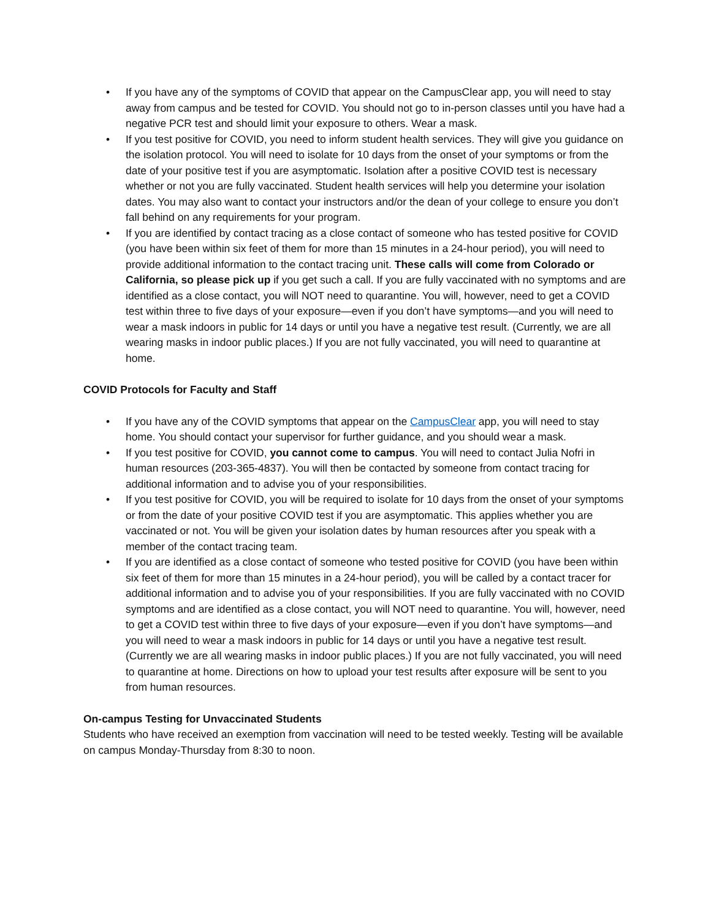• If you have any of the symptoms of COVID that appear on the CampusClear app, you will need to stay away from campus and be tested for COVID. You should not go to in-person classes until you have had a negative PCR test and should limit your exposure to others. Wear a mask.
• If you test positive for COVID, you need to inform student health services. They will give you guidance on the isolation protocol. You will need to isolate for 10 days from the onset of your symptoms or from the date of your positive test if you are asymptomatic. Isolation after a positive COVID test is necessary whether or not you are fully vaccinated. Student health services will help you determine your isolation dates. You may also want to contact your instructors and/or the dean of your college to ensure you don’t fall behind on any requirements for your program.
• If you are identified by contact tracing as a close contact of someone who has tested positive for COVID (you have been within six feet of them for more than 15 minutes in a 24-hour period), you will need to provide additional information to the contact tracing unit. These calls will come from Colorado or California, so please pick up if you get such a call. If you are fully vaccinated with no symptoms and are identified as a close contact, you will NOT need to quarantine. You will, however, need to get a COVID test within three to five days of your exposure—even if you don’t have symptoms—and you will need to wear a mask indoors in public for 14 days or until you have a negative test result. (Currently, we are all wearing masks in indoor public places.) If you are not fully vaccinated, you will need to quarantine at home.
COVID Protocols for Faculty and Staff
• If you have any of the COVID symptoms that appear on the CampusClear app, you will need to stay home. You should contact your supervisor for further guidance, and you should wear a mask.
• If you test positive for COVID, you cannot come to campus. You will need to contact Julia Nofri in human resources (203-365-4837). You will then be contacted by someone from contact tracing for additional information and to advise you of your responsibilities.
• If you test positive for COVID, you will be required to isolate for 10 days from the onset of your symptoms or from the date of your positive COVID test if you are asymptomatic. This applies whether you are vaccinated or not. You will be given your isolation dates by human resources after you speak with a member of the contact tracing team.
• If you are identified as a close contact of someone who tested positive for COVID (you have been within six feet of them for more than 15 minutes in a 24-hour period), you will be called by a contact tracer for additional information and to advise you of your responsibilities. If you are fully vaccinated with no COVID symptoms and are identified as a close contact, you will NOT need to quarantine. You will, however, need to get a COVID test within three to five days of your exposure—even if you don’t have symptoms—and you will need to wear a mask indoors in public for 14 days or until you have a negative test result. (Currently we are all wearing masks in indoor public places.) If you are not fully vaccinated, you will need to quarantine at home. Directions on how to upload your test results after exposure will be sent to you from human resources.
On-campus Testing for Unvaccinated Students
Students who have received an exemption from vaccination will need to be tested weekly. Testing will be available on campus Monday-Thursday from 8:30 to noon.